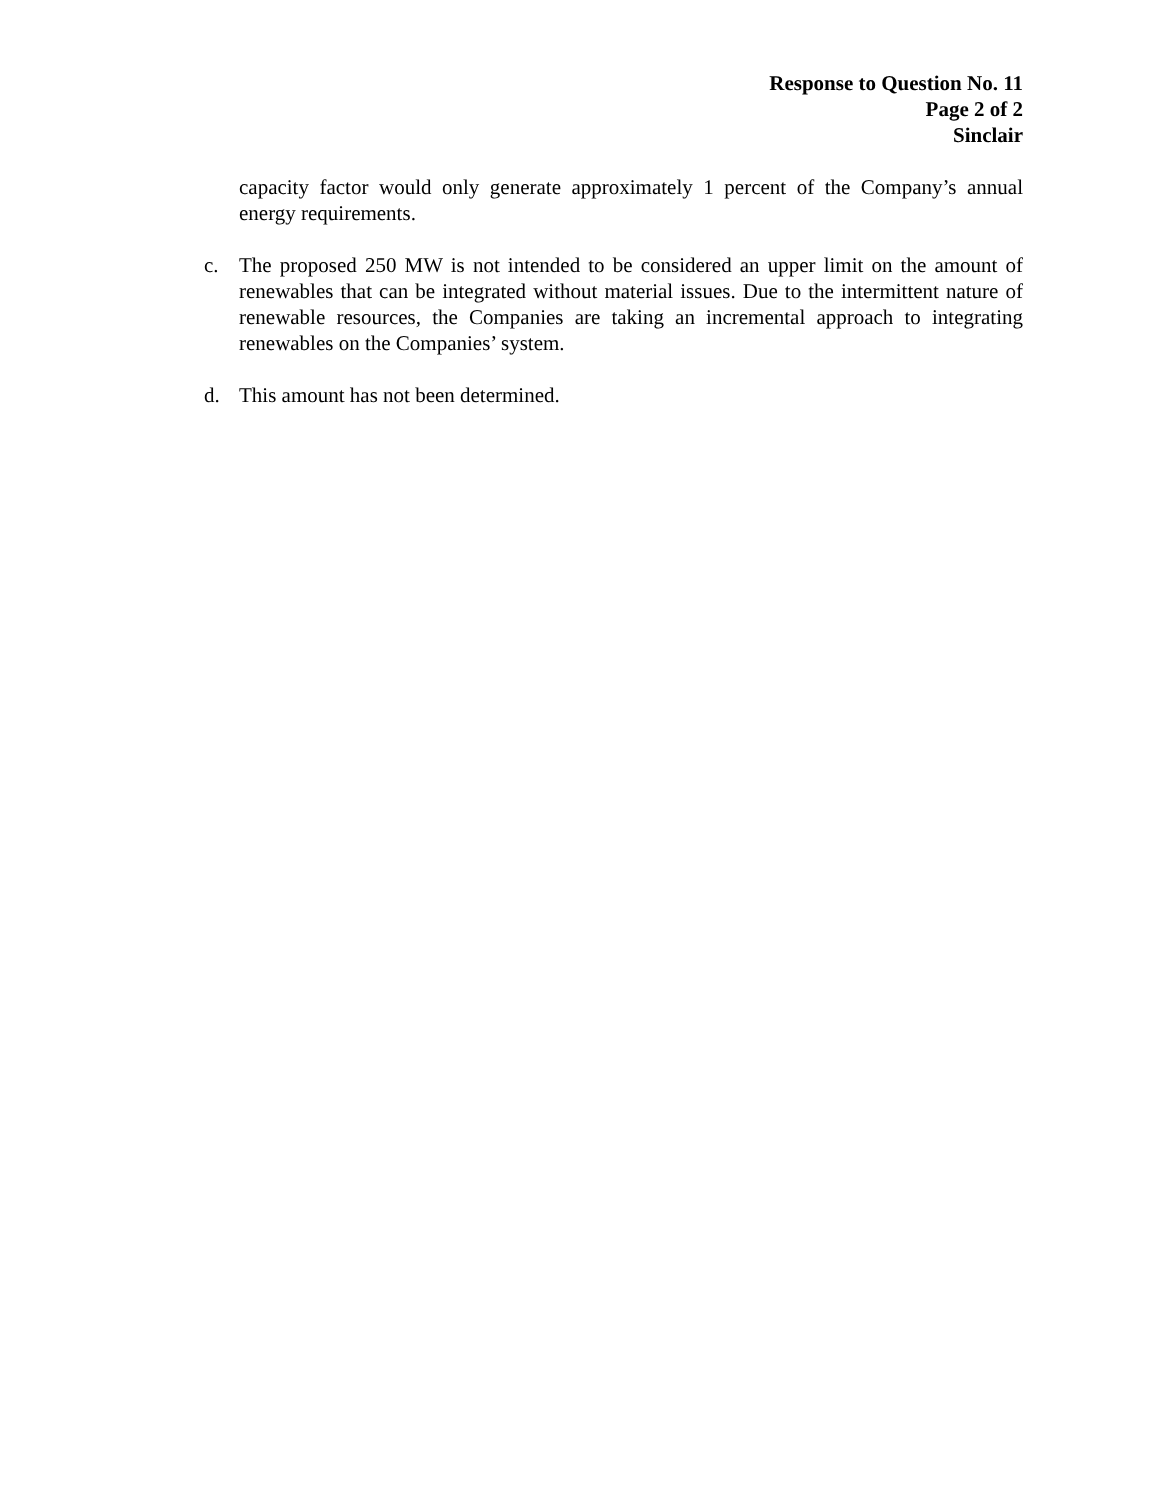Response to Question No. 11
Page 2 of 2
Sinclair
capacity factor would only generate approximately 1 percent of the Company’s annual energy requirements.
c. The proposed 250 MW is not intended to be considered an upper limit on the amount of renewables that can be integrated without material issues. Due to the intermittent nature of renewable resources, the Companies are taking an incremental approach to integrating renewables on the Companies’ system.
d. This amount has not been determined.